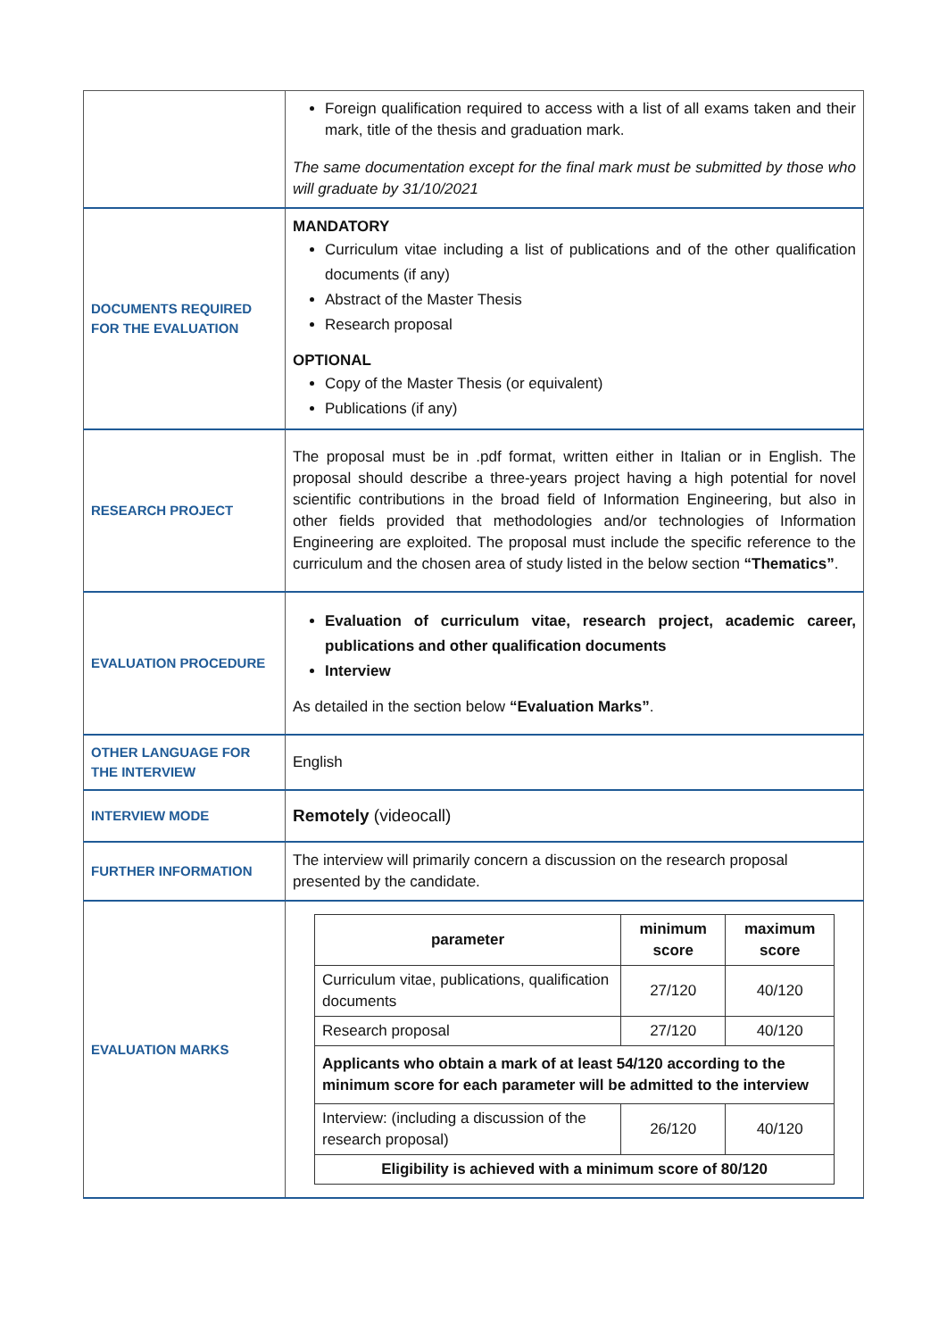| | Foreign qualification required to access with a list of all exams taken and their mark, title of the thesis and graduation mark. The same documentation except for the final mark must be submitted by those who will graduate by 31/10/2021 |
| DOCUMENTS REQUIRED FOR THE EVALUATION | MANDATORY Curriculum vitae including a list of publications and of the other qualification documents (if any) Abstract of the Master Thesis Research proposal OPTIONAL Copy of the Master Thesis (or equivalent) Publications (if any) |
| RESEARCH PROJECT | The proposal must be in .pdf format, written either in Italian or in English. The proposal should describe a three-years project having a high potential for novel scientific contributions in the broad field of Information Engineering, but also in other fields provided that methodologies and/or technologies of Information Engineering are exploited. The proposal must include the specific reference to the curriculum and the chosen area of study listed in the below section “Thematics” . |
| EVALUATION PROCEDURE | Evaluation of curriculum vitae, research project, academic career, publications and other qualification documents Interview As detailed in the section below “Evaluation Marks” . |
| OTHER LANGUAGE FOR THE INTERVIEW | English |
| INTERVIEW MODE | Remotely (videocall) |
| FURTHER INFORMATION | The interview will primarily concern a discussion on the research proposal presented by the candidate. |
| EVALUATION MARKS | / parameter / minimum score / maximum score / / --- / --- / --- / / Curriculum vitae, publications, qualification documents / 27/120 / 40/120 / / Research proposal / 27/120 / 40/120 / / Applicants who obtain a mark of at least 54/120 according to the minimum score for each parameter will be admitted to the interview / / / / Interview: (including a discussion of the research proposal) / 26/120 / 40/120 / / Eligibility is achieved with a minimum score of 80/120 / / / |